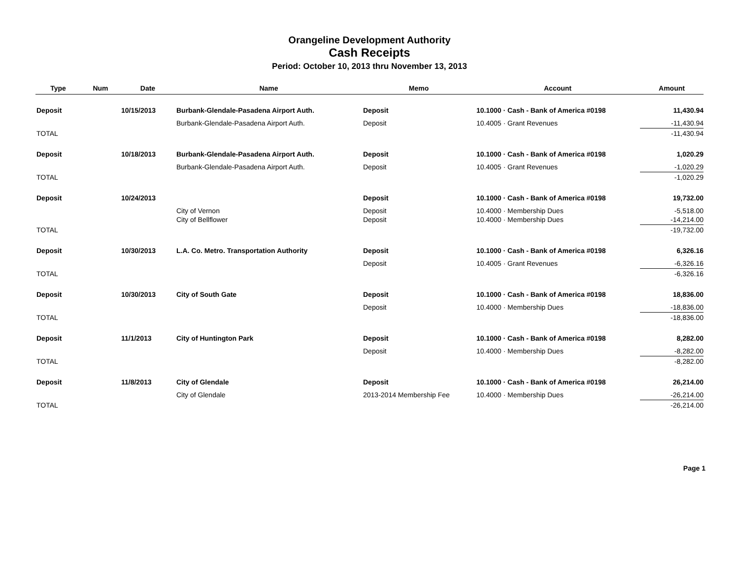Orangeline Development Authority
Cash Receipts
Period: October 10, 2013 thru November 13, 2013
| Type | Num | Date | Name | Memo | Account | Amount |
| --- | --- | --- | --- | --- | --- | --- |
| Deposit | | 10/15/2013 | Burbank-Glendale-Pasadena Airport Auth. | Deposit | 10.1000 · Cash - Bank of America #0198 | 11,430.94 |
| | | | Burbank-Glendale-Pasadena Airport Auth. | Deposit | 10.4005 · Grant Revenues | -11,430.94 |
| TOTAL | | | | | | -11,430.94 |
| Deposit | | 10/18/2013 | Burbank-Glendale-Pasadena Airport Auth. | Deposit | 10.1000 · Cash - Bank of America #0198 | 1,020.29 |
| | | | Burbank-Glendale-Pasadena Airport Auth. | Deposit | 10.4005 · Grant Revenues | -1,020.29 |
| TOTAL | | | | | | -1,020.29 |
| Deposit | | 10/24/2013 | | Deposit | 10.1000 · Cash - Bank of America #0198 | 19,732.00 |
| | | | City of Vernon | Deposit | 10.4000 · Membership Dues | -5,518.00 |
| | | | City of Bellflower | Deposit | 10.4000 · Membership Dues | -14,214.00 |
| TOTAL | | | | | | -19,732.00 |
| Deposit | | 10/30/2013 | L.A. Co. Metro. Transportation Authority | Deposit | 10.1000 · Cash - Bank of America #0198 | 6,326.16 |
| | | | | Deposit | 10.4005 · Grant Revenues | -6,326.16 |
| TOTAL | | | | | | -6,326.16 |
| Deposit | | 10/30/2013 | City of South Gate | Deposit | 10.1000 · Cash - Bank of America #0198 | 18,836.00 |
| | | | | Deposit | 10.4000 · Membership Dues | -18,836.00 |
| TOTAL | | | | | | -18,836.00 |
| Deposit | | 11/1/2013 | City of Huntington Park | Deposit | 10.1000 · Cash - Bank of America #0198 | 8,282.00 |
| | | | | Deposit | 10.4000 · Membership Dues | -8,282.00 |
| TOTAL | | | | | | -8,282.00 |
| Deposit | | 11/8/2013 | City of Glendale | Deposit | 10.1000 · Cash - Bank of America #0198 | 26,214.00 |
| | | | City of Glendale | 2013-2014 Membership Fee | 10.4000 · Membership Dues | -26,214.00 |
| TOTAL | | | | | | -26,214.00 |
Page 1